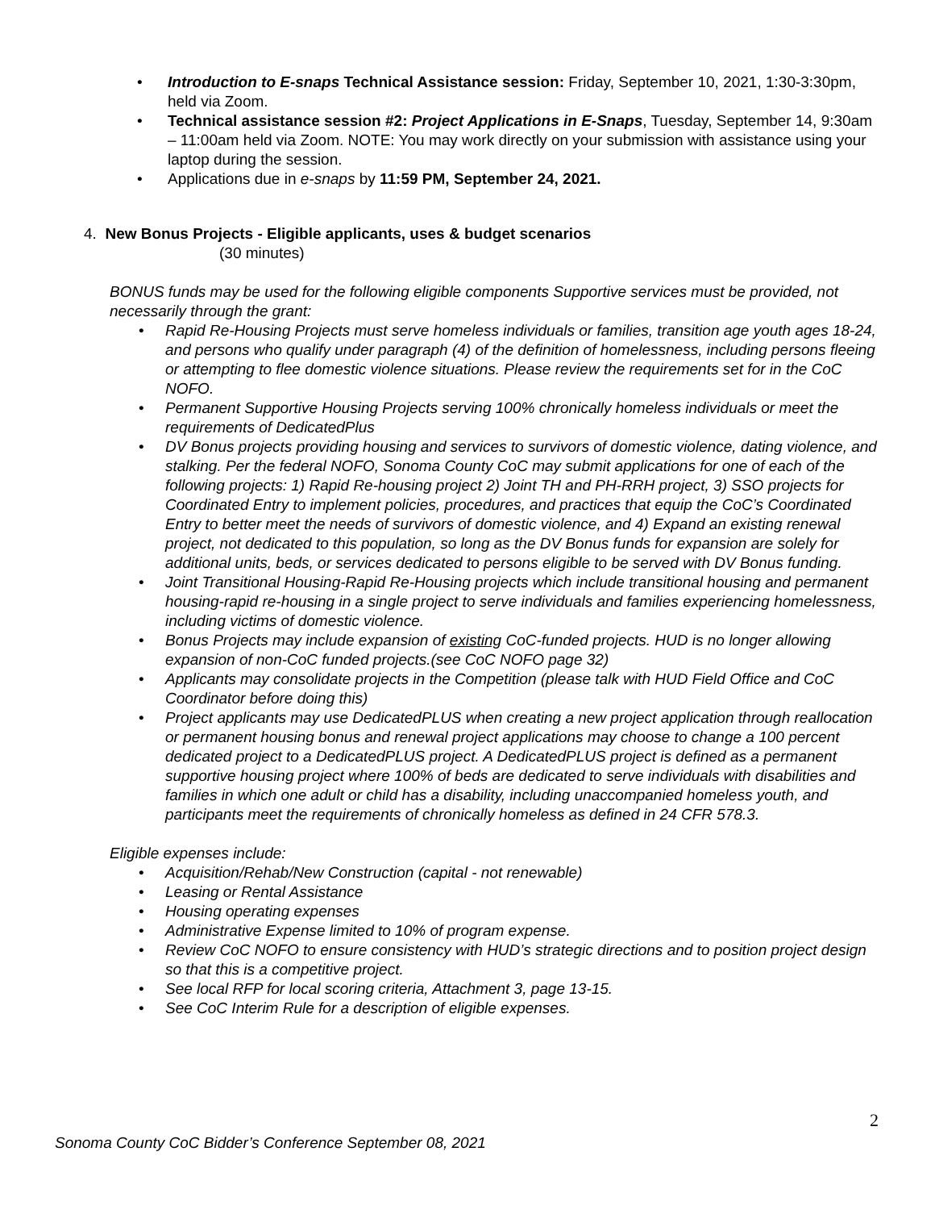• Introduction to E-snaps Technical Assistance session: Friday, September 10, 2021, 1:30-3:30pm, held via Zoom.
• Technical assistance session #2: Project Applications in E-Snaps, Tuesday, September 14, 9:30am – 11:00am held via Zoom. NOTE: You may work directly on your submission with assistance using your laptop during the session.
• Applications due in e-snaps by 11:59 PM, September 24, 2021.
4. New Bonus Projects - Eligible applicants, uses & budget scenarios
(30 minutes)
BONUS funds may be used for the following eligible components Supportive services must be provided, not necessarily through the grant:
• Rapid Re-Housing Projects must serve homeless individuals or families, transition age youth ages 18-24, and persons who qualify under paragraph (4) of the definition of homelessness, including persons fleeing or attempting to flee domestic violence situations. Please review the requirements set for in the CoC NOFO.
• Permanent Supportive Housing Projects serving 100% chronically homeless individuals or meet the requirements of DedicatedPlus
• DV Bonus projects providing housing and services to survivors of domestic violence, dating violence, and stalking. Per the federal NOFO, Sonoma County CoC may submit applications for one of each of the following projects: 1) Rapid Re-housing project 2) Joint TH and PH-RRH project, 3) SSO projects for Coordinated Entry to implement policies, procedures, and practices that equip the CoC’s Coordinated Entry to better meet the needs of survivors of domestic violence, and 4) Expand an existing renewal project, not dedicated to this population, so long as the DV Bonus funds for expansion are solely for additional units, beds, or services dedicated to persons eligible to be served with DV Bonus funding.
• Joint Transitional Housing-Rapid Re-Housing projects which include transitional housing and permanent housing-rapid re-housing in a single project to serve individuals and families experiencing homelessness, including victims of domestic violence.
• Bonus Projects may include expansion of existing CoC-funded projects. HUD is no longer allowing expansion of non-CoC funded projects.(see CoC NOFO page 32)
• Applicants may consolidate projects in the Competition (please talk with HUD Field Office and CoC Coordinator before doing this)
• Project applicants may use DedicatedPLUS when creating a new project application through reallocation or permanent housing bonus and renewal project applications may choose to change a 100 percent dedicated project to a DedicatedPLUS project. A DedicatedPLUS project is defined as a permanent supportive housing project where 100% of beds are dedicated to serve individuals with disabilities and families in which one adult or child has a disability, including unaccompanied homeless youth, and participants meet the requirements of chronically homeless as defined in 24 CFR 578.3.
Eligible expenses include:
• Acquisition/Rehab/New Construction (capital - not renewable)
• Leasing or Rental Assistance
• Housing operating expenses
• Administrative Expense limited to 10% of program expense.
• Review CoC NOFO to ensure consistency with HUD’s strategic directions and to position project design so that this is a competitive project.
• See local RFP for local scoring criteria, Attachment 3, page 13-15.
• See CoC Interim Rule for a description of eligible expenses.
2
Sonoma County CoC Bidder’s Conference September 08, 2021